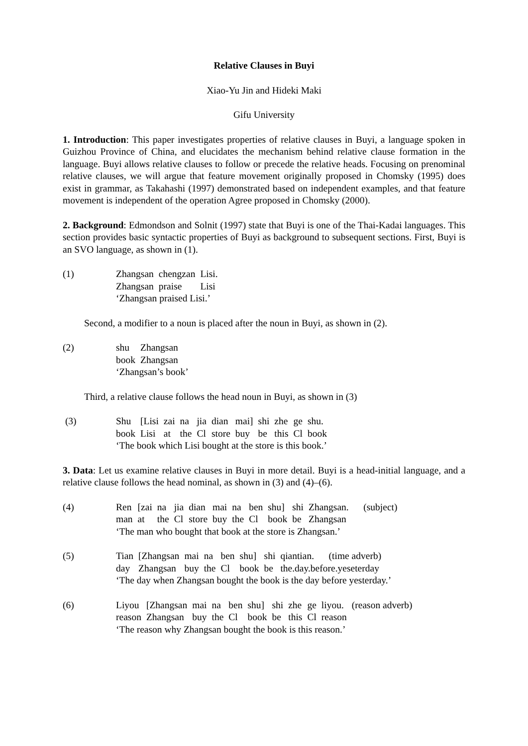Relative Clauses in Buyi
Xiao-Yu Jin and Hideki Maki
Gifu University
1. Introduction: This paper investigates properties of relative clauses in Buyi, a language spoken in Guizhou Province of China, and elucidates the mechanism behind relative clause formation in the language. Buyi allows relative clauses to follow or precede the relative heads. Focusing on prenominal relative clauses, we will argue that feature movement originally proposed in Chomsky (1995) does exist in grammar, as Takahashi (1997) demonstrated based on independent examples, and that feature movement is independent of the operation Agree proposed in Chomsky (2000).
2. Background: Edmondson and Solnit (1997) state that Buyi is one of the Thai-Kadai languages. This section provides basic syntactic properties of Buyi as background to subsequent sections. First, Buyi is an SVO language, as shown in (1).
(1)
| Zhangsan | chengzan | Lisi. |
| Zhangsan | praise | Lisi |
‘Zhangsan praised Lisi.’
Second, a modifier to a noun is placed after the noun in Buyi, as shown in (2).
(2)
| shu | Zhangsan |
| book | Zhangsan |
‘Zhangsan’s book’
Third, a relative clause follows the head noun in Buyi, as shown in (3)
(3)
| Shu | [Lisi | zai | na | jia | dian | mai] | shi | zhe | ge | shu. |
| book | Lisi | at | the | Cl | store | buy | be | this | Cl | book |
‘The book which Lisi bought at the store is this book.’
3. Data: Let us examine relative clauses in Buyi in more detail. Buyi is a head-initial language, and a relative clause follows the head nominal, as shown in (3) and (4)–(6).
(4)
| Ren | [zai | na | jia | dian | mai | na | ben | shu] | shi | Zhangsan. | (subject) |
| man | at | the | Cl | store | buy | the | Cl | book | be | Zhangsan | |
‘The man who bought that book at the store is Zhangsan.’
(5)
| Tian | [Zhangsan | mai | na | ben | shu] | shi | qiantian. | (time adverb) |
| day | Zhangsan | buy | the | Cl | book | be | the.day.before.yeseterday | |
‘The day when Zhangsan bought the book is the day before yesterday.’
(6)
| Liyou | [Zhangsan | mai | na | ben | shu] | shi | zhe | ge | liyou. | (reason adverb) |
| reason | Zhangsan | buy | the | Cl | book | be | this | Cl | reason | |
‘The reason why Zhangsan bought the book is this reason.’